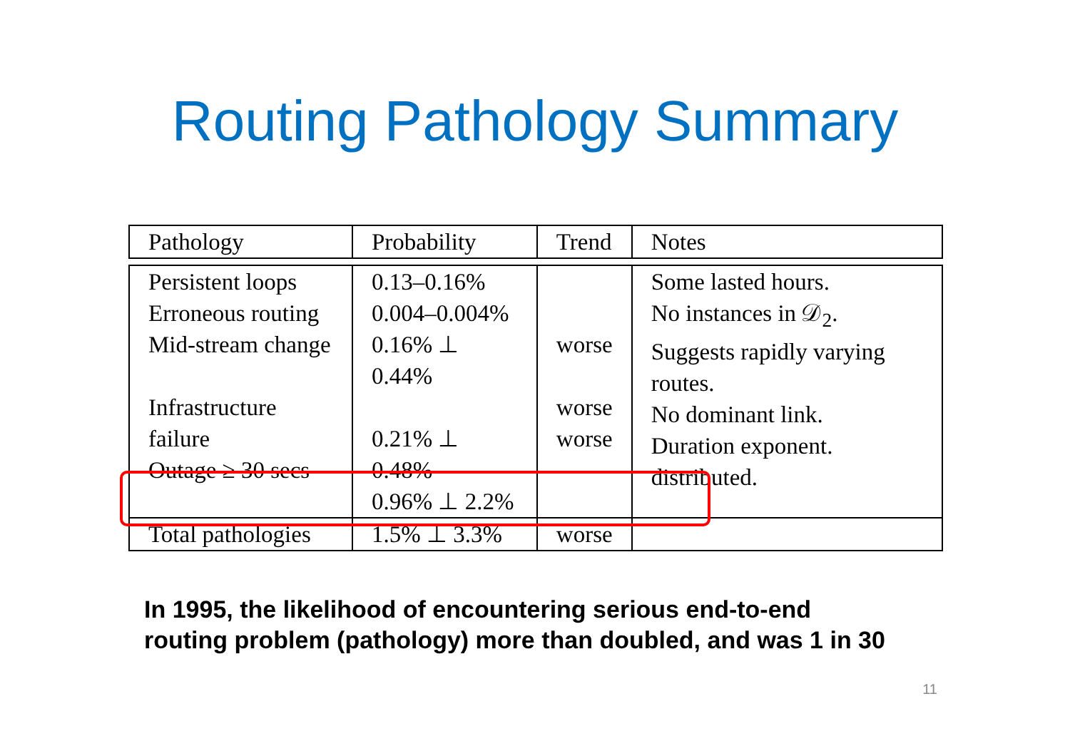Routing Pathology Summary
| Pathology | Probability | Trend | Notes |
| Persistent loops Erroneous routing Mid-stream change Infrastructure failure Outage ≥ 30 secs | 0.13–0.16% 0.004–0.004% 0.16% ⊥ 0.44% 0.21% ⊥ 0.48% 0.96% ⊥ 2.2% | worse worse worse | Some lasted hours. No instances in 𝒟<sub>2</sub>. Suggests rapidly varying routes. No dominant link. Duration exponent. distributed. |
| Total pathologies | 1.5% ⊥ 3.3% | worse | |
In 1995, the likelihood of encountering serious end-to-end
routing problem (pathology) more than doubled, and was 1 in 30
11